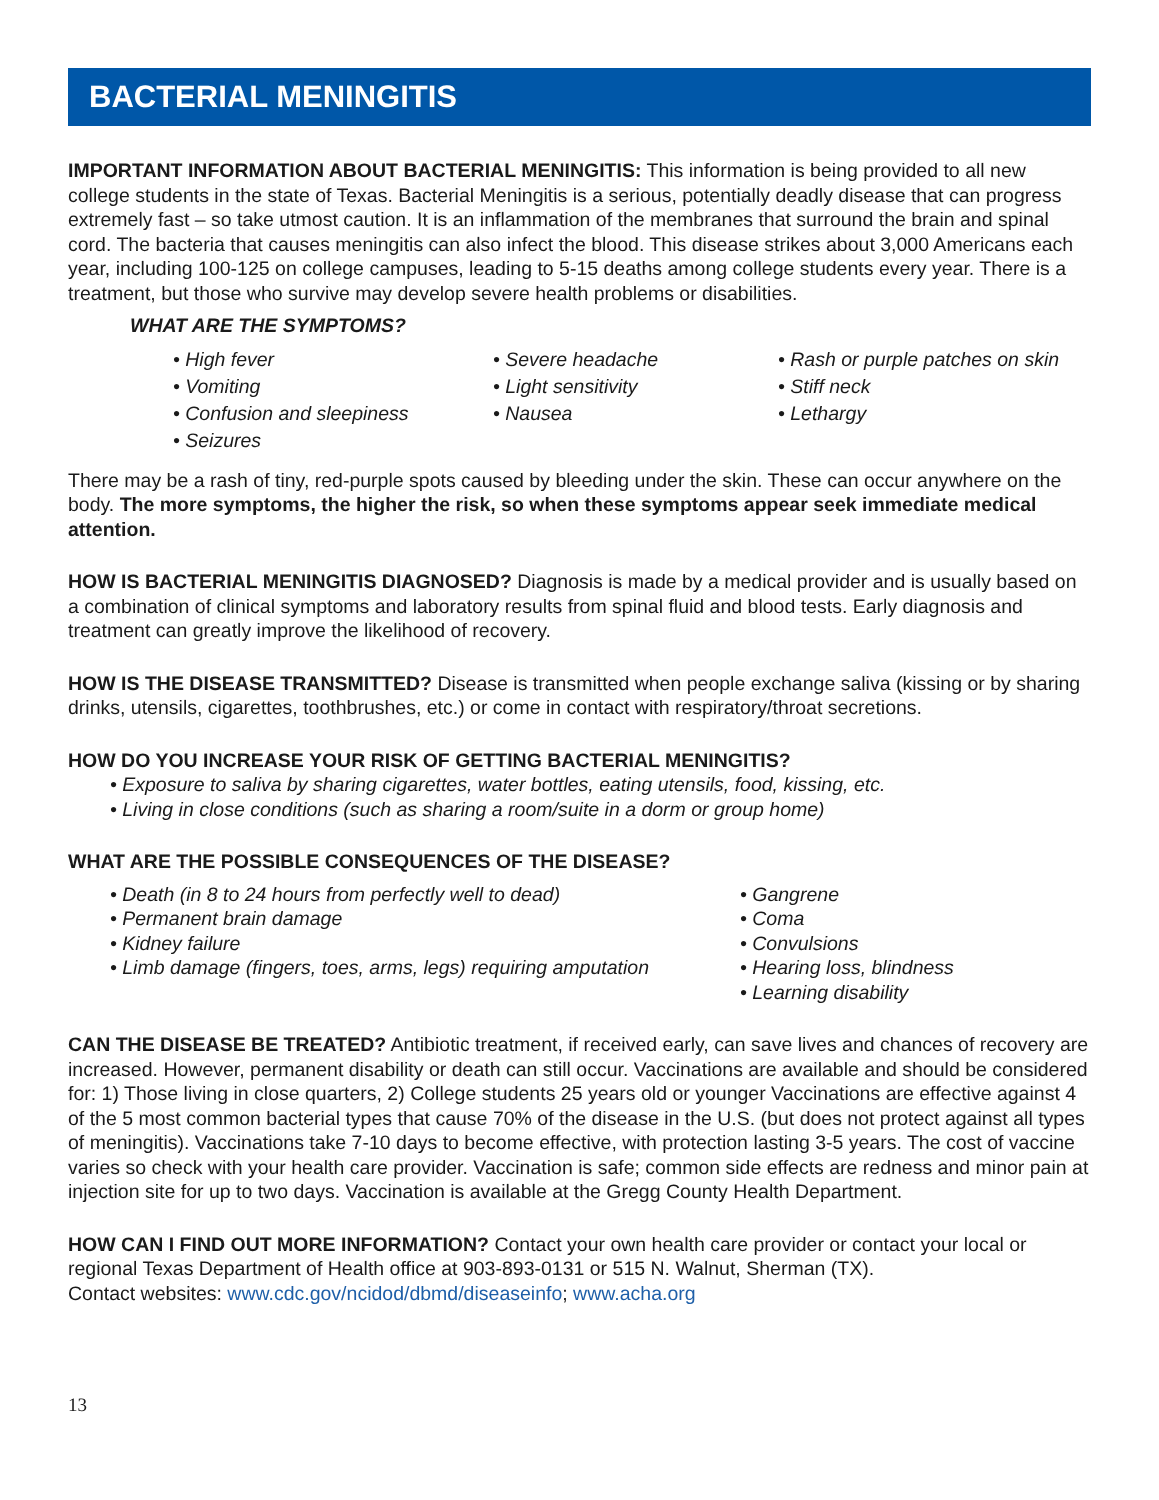BACTERIAL MENINGITIS
IMPORTANT INFORMATION ABOUT BACTERIAL MENINGITIS: This information is being provided to all new college students in the state of Texas. Bacterial Meningitis is a serious, potentially deadly disease that can progress extremely fast – so take utmost caution. It is an inflammation of the membranes that surround the brain and spinal cord. The bacteria that causes meningitis can also infect the blood. This disease strikes about 3,000 Americans each year, including 100-125 on college campuses, leading to 5-15 deaths among college students every year. There is a treatment, but those who survive may develop severe health problems or disabilities.
WHAT ARE THE SYMPTOMS?
• High fever
• Vomiting
• Confusion and sleepiness
• Seizures
• Severe headache
• Light sensitivity
• Nausea
• Rash or purple patches on skin
• Stiff neck
• Lethargy
There may be a rash of tiny, red-purple spots caused by bleeding under the skin. These can occur anywhere on the body. The more symptoms, the higher the risk, so when these symptoms appear seek immediate medical attention.
HOW IS BACTERIAL MENINGITIS DIAGNOSED? Diagnosis is made by a medical provider and is usually based on a combination of clinical symptoms and laboratory results from spinal fluid and blood tests. Early diagnosis and treatment can greatly improve the likelihood of recovery.
HOW IS THE DISEASE TRANSMITTED? Disease is transmitted when people exchange saliva (kissing or by sharing drinks, utensils, cigarettes, toothbrushes, etc.) or come in contact with respiratory/throat secretions.
HOW DO YOU INCREASE YOUR RISK OF GETTING BACTERIAL MENINGITIS?
• Exposure to saliva by sharing cigarettes, water bottles, eating utensils, food, kissing, etc.
• Living in close conditions (such as sharing a room/suite in a dorm or group home)
WHAT ARE THE POSSIBLE CONSEQUENCES OF THE DISEASE?
• Death (in 8 to 24 hours from perfectly well to dead)
• Permanent brain damage
• Kidney failure
• Limb damage (fingers, toes, arms, legs) requiring amputation
• Gangrene
• Coma
• Convulsions
• Hearing loss, blindness
• Learning disability
CAN THE DISEASE BE TREATED? Antibiotic treatment, if received early, can save lives and chances of recovery are increased. However, permanent disability or death can still occur. Vaccinations are available and should be considered for: 1) Those living in close quarters, 2) College students 25 years old or younger Vaccinations are effective against 4 of the 5 most common bacterial types that cause 70% of the disease in the U.S. (but does not protect against all types of meningitis). Vaccinations take 7-10 days to become effective, with protection lasting 3-5 years. The cost of vaccine varies so check with your health care provider. Vaccination is safe; common side effects are redness and minor pain at injection site for up to two days. Vaccination is available at the Gregg County Health Department.
HOW CAN I FIND OUT MORE INFORMATION? Contact your own health care provider or contact your local or regional Texas Department of Health office at 903-893-0131 or 515 N. Walnut, Sherman (TX).
Contact websites: www.cdc.gov/ncidod/dbmd/diseaseinfo; www.acha.org
13